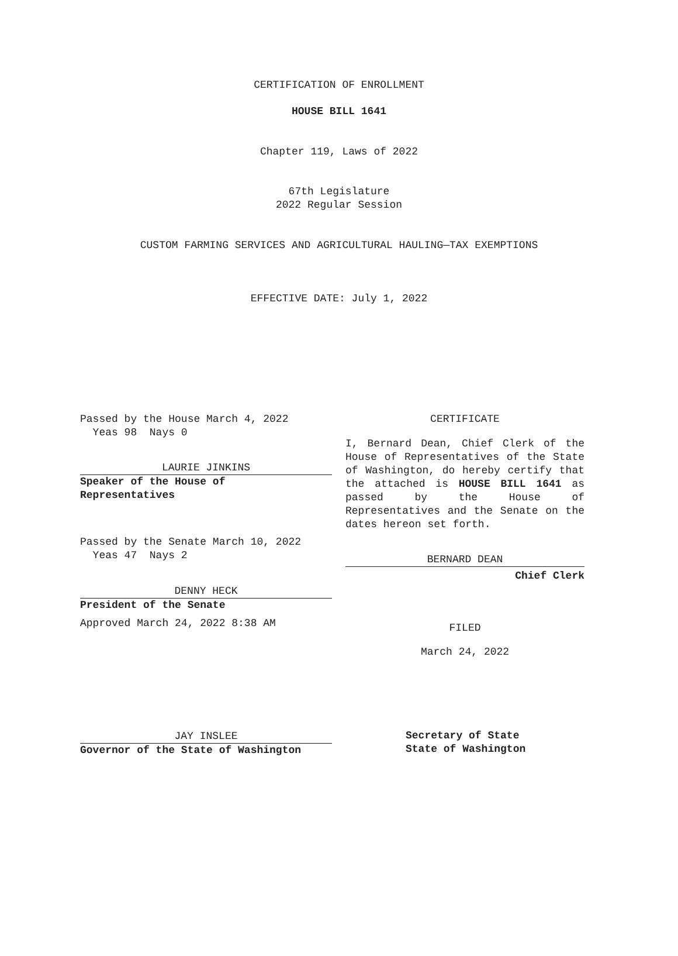CERTIFICATION OF ENROLLMENT
HOUSE BILL 1641
Chapter 119, Laws of 2022
67th Legislature
2022 Regular Session
CUSTOM FARMING SERVICES AND AGRICULTURAL HAULING—TAX EXEMPTIONS
EFFECTIVE DATE: July 1, 2022
Passed by the House March 4, 2022
Yeas 98 Nays 0
LAURIE JINKINS
Speaker of the House of
Representatives
Passed by the Senate March 10, 2022
Yeas 47 Nays 2
DENNY HECK
President of the Senate
Approved March 24, 2022 8:38 AM
JAY INSLEE
Governor of the State of Washington
CERTIFICATE
I, Bernard Dean, Chief Clerk of the House of Representatives of the State of Washington, do hereby certify that the attached is HOUSE BILL 1641 as passed by the House of Representatives and the Senate on the dates hereon set forth.
BERNARD DEAN
Chief Clerk
FILED
March 24, 2022
Secretary of State
State of Washington